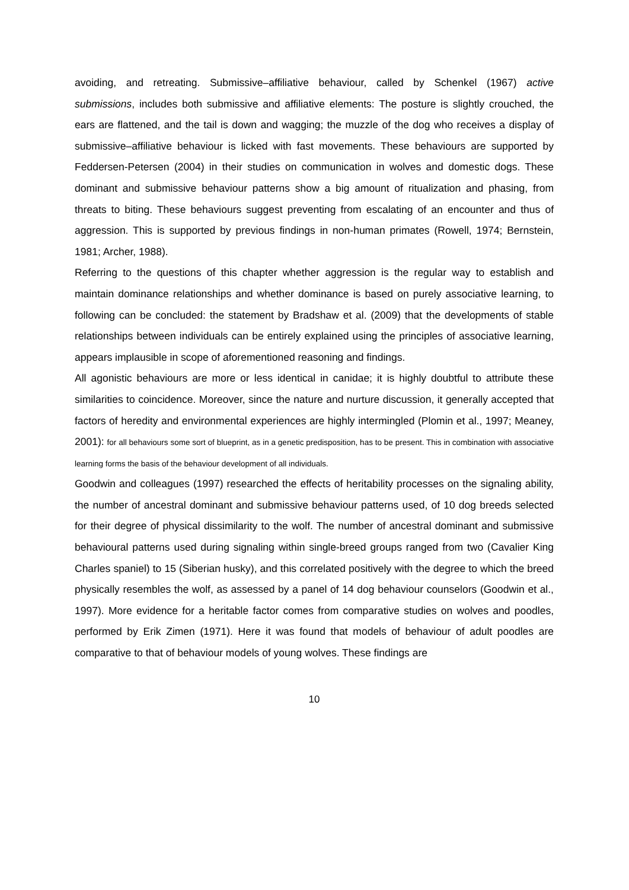avoiding, and retreating. Submissive–affiliative behaviour, called by Schenkel (1967) active submissions, includes both submissive and affiliative elements: The posture is slightly crouched, the ears are flattened, and the tail is down and wagging; the muzzle of the dog who receives a display of submissive–affiliative behaviour is licked with fast movements. These behaviours are supported by Feddersen-Petersen (2004) in their studies on communication in wolves and domestic dogs. These dominant and submissive behaviour patterns show a big amount of ritualization and phasing, from threats to biting. These behaviours suggest preventing from escalating of an encounter and thus of aggression. This is supported by previous findings in non-human primates (Rowell, 1974; Bernstein, 1981; Archer, 1988).
Referring to the questions of this chapter whether aggression is the regular way to establish and maintain dominance relationships and whether dominance is based on purely associative learning, to following can be concluded: the statement by Bradshaw et al. (2009) that the developments of stable relationships between individuals can be entirely explained using the principles of associative learning, appears implausible in scope of aforementioned reasoning and findings.
All agonistic behaviours are more or less identical in canidae; it is highly doubtful to attribute these similarities to coincidence. Moreover, since the nature and nurture discussion, it generally accepted that factors of heredity and environmental experiences are highly intermingled (Plomin et al., 1997; Meaney, 2001): for all behaviours some sort of blueprint, as in a genetic predisposition, has to be present. This in combination with associative learning forms the basis of the behaviour development of all individuals.
Goodwin and colleagues (1997) researched the effects of heritability processes on the signaling ability, the number of ancestral dominant and submissive behaviour patterns used, of 10 dog breeds selected for their degree of physical dissimilarity to the wolf. The number of ancestral dominant and submissive behavioural patterns used during signaling within single-breed groups ranged from two (Cavalier King Charles spaniel) to 15 (Siberian husky), and this correlated positively with the degree to which the breed physically resembles the wolf, as assessed by a panel of 14 dog behaviour counselors (Goodwin et al., 1997). More evidence for a heritable factor comes from comparative studies on wolves and poodles, performed by Erik Zimen (1971). Here it was found that models of behaviour of adult poodles are comparative to that of behaviour models of young wolves. These findings are
10